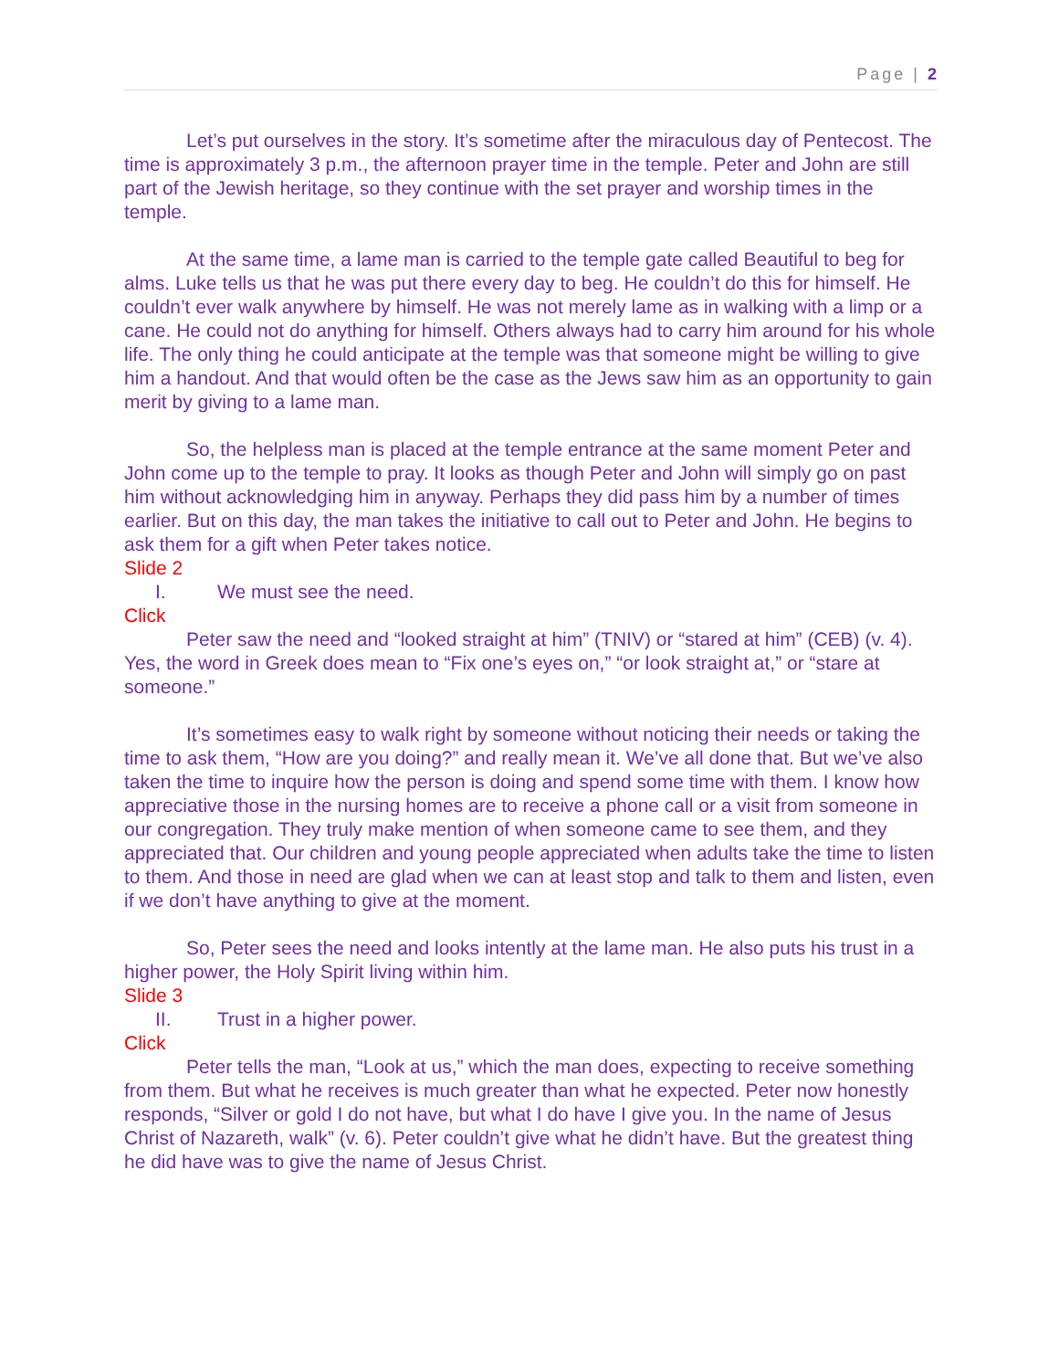Page | 2
Let’s put ourselves in the story. It’s sometime after the miraculous day of Pentecost. The time is approximately 3 p.m., the afternoon prayer time in the temple. Peter and John are still part of the Jewish heritage, so they continue with the set prayer and worship times in the temple.
At the same time, a lame man is carried to the temple gate called Beautiful to beg for alms. Luke tells us that he was put there every day to beg. He couldn’t do this for himself. He couldn’t ever walk anywhere by himself. He was not merely lame as in walking with a limp or a cane. He could not do anything for himself. Others always had to carry him around for his whole life. The only thing he could anticipate at the temple was that someone might be willing to give him a handout. And that would often be the case as the Jews saw him as an opportunity to gain merit by giving to a lame man.
So, the helpless man is placed at the temple entrance at the same moment Peter and John come up to the temple to pray. It looks as though Peter and John will simply go on past him without acknowledging him in anyway. Perhaps they did pass him by a number of times earlier. But on this day, the man takes the initiative to call out to Peter and John. He begins to ask them for a gift when Peter takes notice.
Slide 2
I. We must see the need.
Click
Peter saw the need and “looked straight at him” (TNIV) or “stared at him” (CEB) (v. 4). Yes, the word in Greek does mean to “Fix one’s eyes on,” “or look straight at,” or “stare at someone.”
It’s sometimes easy to walk right by someone without noticing their needs or taking the time to ask them, “How are you doing?” and really mean it. We’ve all done that. But we’ve also taken the time to inquire how the person is doing and spend some time with them. I know how appreciative those in the nursing homes are to receive a phone call or a visit from someone in our congregation. They truly make mention of when someone came to see them, and they appreciated that. Our children and young people appreciated when adults take the time to listen to them. And those in need are glad when we can at least stop and talk to them and listen, even if we don’t have anything to give at the moment.
So, Peter sees the need and looks intently at the lame man. He also puts his trust in a higher power, the Holy Spirit living within him.
Slide 3
II. Trust in a higher power.
Click
Peter tells the man, “Look at us,” which the man does, expecting to receive something from them. But what he receives is much greater than what he expected. Peter now honestly responds, “Silver or gold I do not have, but what I do have I give you. In the name of Jesus Christ of Nazareth, walk” (v. 6). Peter couldn’t give what he didn’t have. But the greatest thing he did have was to give the name of Jesus Christ.